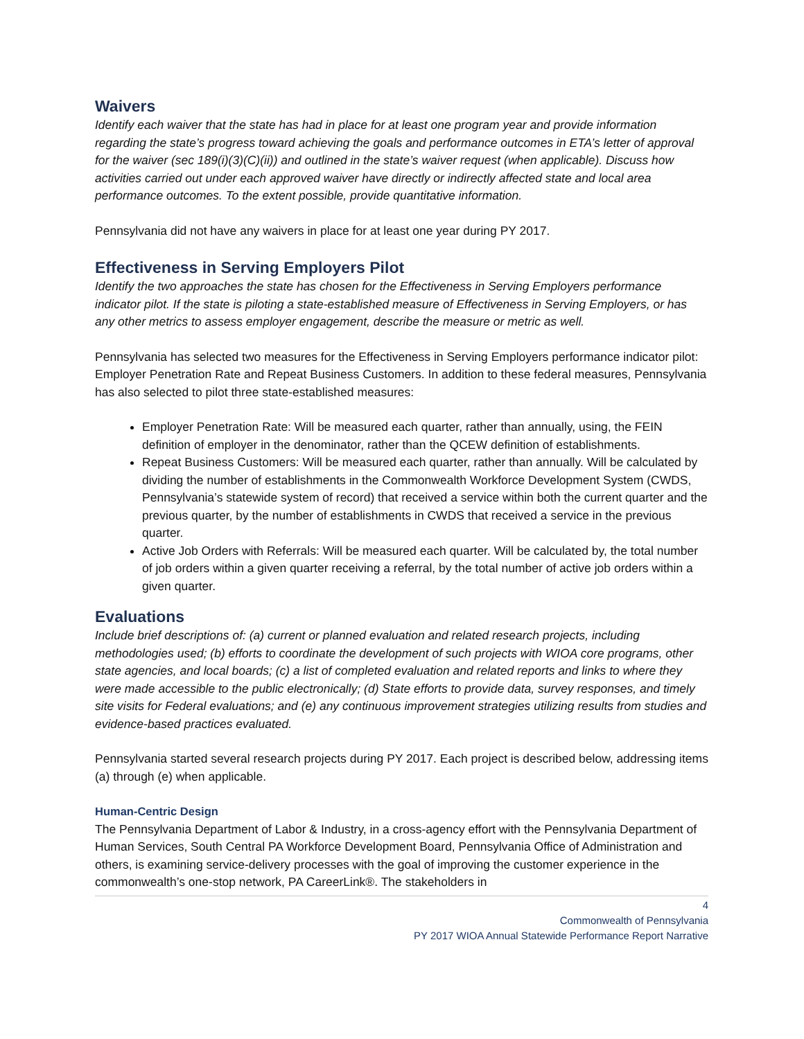Waivers
Identify each waiver that the state has had in place for at least one program year and provide information regarding the state’s progress toward achieving the goals and performance outcomes in ETA’s letter of approval for the waiver (sec 189(i)(3)(C)(ii)) and outlined in the state’s waiver request (when applicable). Discuss how activities carried out under each approved waiver have directly or indirectly affected state and local area performance outcomes. To the extent possible, provide quantitative information.
Pennsylvania did not have any waivers in place for at least one year during PY 2017.
Effectiveness in Serving Employers Pilot
Identify the two approaches the state has chosen for the Effectiveness in Serving Employers performance indicator pilot. If the state is piloting a state-established measure of Effectiveness in Serving Employers, or has any other metrics to assess employer engagement, describe the measure or metric as well.
Pennsylvania has selected two measures for the Effectiveness in Serving Employers performance indicator pilot: Employer Penetration Rate and Repeat Business Customers. In addition to these federal measures, Pennsylvania has also selected to pilot three state-established measures:
Employer Penetration Rate: Will be measured each quarter, rather than annually, using, the FEIN definition of employer in the denominator, rather than the QCEW definition of establishments.
Repeat Business Customers: Will be measured each quarter, rather than annually. Will be calculated by dividing the number of establishments in the Commonwealth Workforce Development System (CWDS, Pennsylvania’s statewide system of record) that received a service within both the current quarter and the previous quarter, by the number of establishments in CWDS that received a service in the previous quarter.
Active Job Orders with Referrals: Will be measured each quarter. Will be calculated by, the total number of job orders within a given quarter receiving a referral, by the total number of active job orders within a given quarter.
Evaluations
Include brief descriptions of: (a) current or planned evaluation and related research projects, including methodologies used; (b) efforts to coordinate the development of such projects with WIOA core programs, other state agencies, and local boards; (c) a list of completed evaluation and related reports and links to where they were made accessible to the public electronically; (d) State efforts to provide data, survey responses, and timely site visits for Federal evaluations; and (e) any continuous improvement strategies utilizing results from studies and evidence-based practices evaluated.
Pennsylvania started several research projects during PY 2017. Each project is described below, addressing items (a) through (e) when applicable.
Human-Centric Design
The Pennsylvania Department of Labor & Industry, in a cross-agency effort with the Pennsylvania Department of Human Services, South Central PA Workforce Development Board, Pennsylvania Office of Administration and others, is examining service-delivery processes with the goal of improving the customer experience in the commonwealth’s one-stop network, PA CareerLink®. The stakeholders in
4
Commonwealth of Pennsylvania
PY 2017 WIOA Annual Statewide Performance Report Narrative